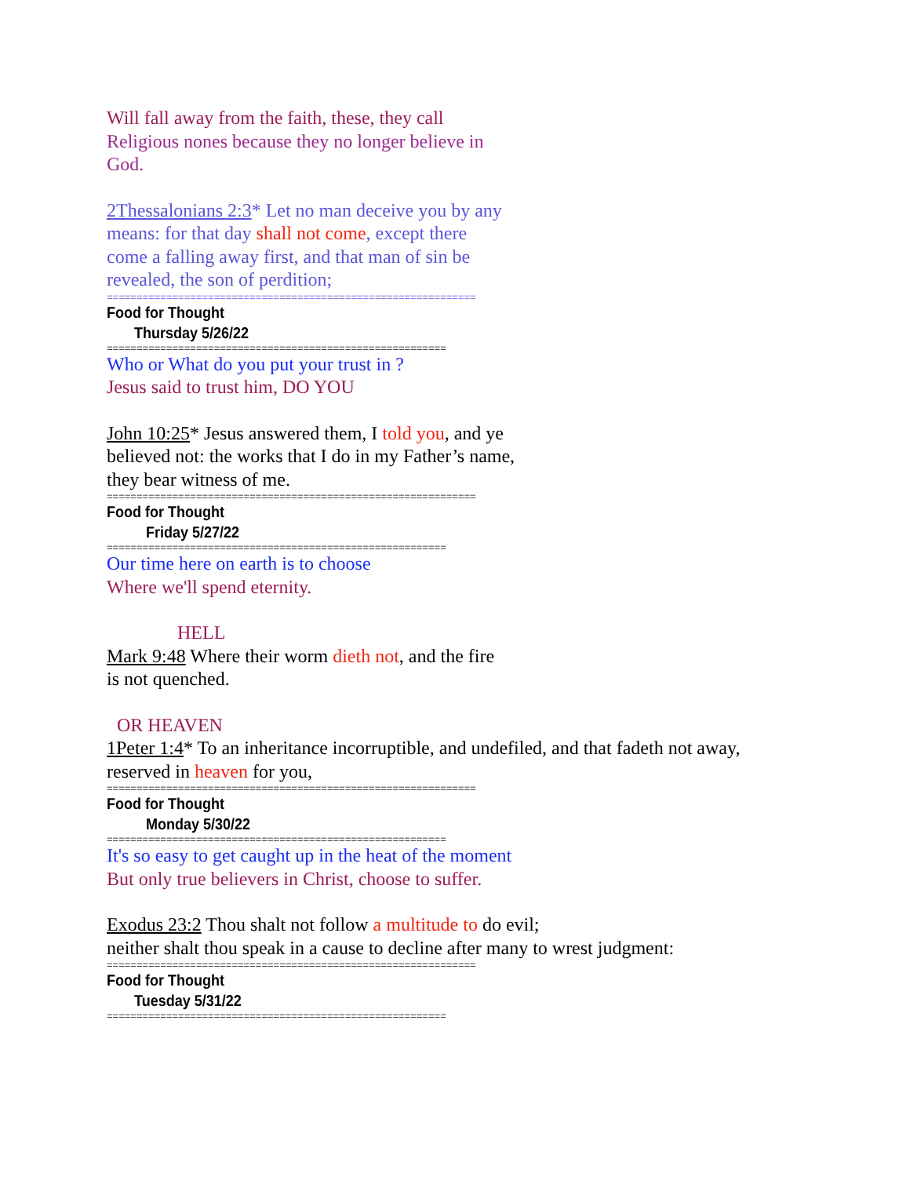Will fall away from the faith, these, they call
Religious nones because they no longer believe in
God.
2Thessalonians 2:3* Let no man deceive you by any
means: for that day shall not come, except there
come a falling away first, and that man of sin be
revealed, the son of perdition;
==============================================================
Food for Thought
Thursday 5/26/22
=========================================================
Who or What do you put your trust in ?
Jesus said to trust him, DO YOU
John 10:25* Jesus answered them, I told you, and ye
believed not: the works that I do in my Father’s name,
they bear witness of me.
==============================================================
Food for Thought
Friday 5/27/22
=========================================================
Our time here on earth is to choose
Where we'll spend eternity.
HELL
Mark 9:48 Where their worm dieth not, and the fire
is not quenched.
OR HEAVEN
1Peter 1:4* To an inheritance incorruptible, and undefiled, and that fadeth not away,
reserved in heaven for you,
==============================================================
Food for Thought
Monday 5/30/22
=========================================================
It's so easy to get caught up in the heat of the moment
But only true believers in Christ, choose to suffer.
Exodus 23:2 Thou shalt not follow a multitude to do evil;
neither shalt thou speak in a cause to decline after many to wrest judgment:
==============================================================
Food for Thought
Tuesday 5/31/22
=========================================================